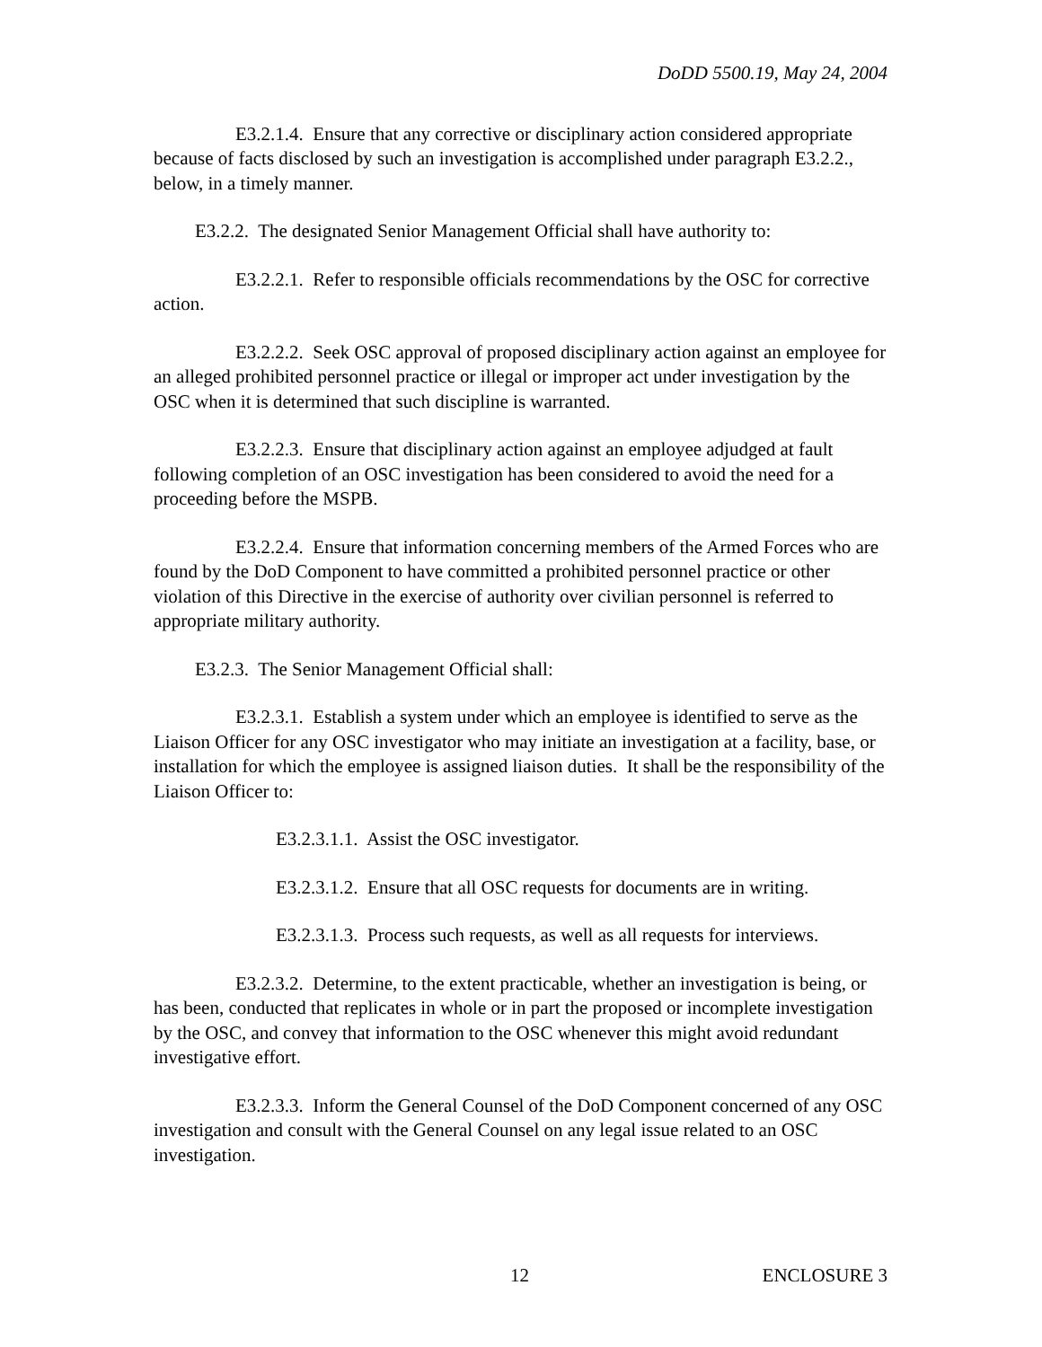DoDD 5500.19, May 24, 2004
E3.2.1.4. Ensure that any corrective or disciplinary action considered appropriate because of facts disclosed by such an investigation is accomplished under paragraph E3.2.2., below, in a timely manner.
E3.2.2. The designated Senior Management Official shall have authority to:
E3.2.2.1. Refer to responsible officials recommendations by the OSC for corrective action.
E3.2.2.2. Seek OSC approval of proposed disciplinary action against an employee for an alleged prohibited personnel practice or illegal or improper act under investigation by the OSC when it is determined that such discipline is warranted.
E3.2.2.3. Ensure that disciplinary action against an employee adjudged at fault following completion of an OSC investigation has been considered to avoid the need for a proceeding before the MSPB.
E3.2.2.4. Ensure that information concerning members of the Armed Forces who are found by the DoD Component to have committed a prohibited personnel practice or other violation of this Directive in the exercise of authority over civilian personnel is referred to appropriate military authority.
E3.2.3. The Senior Management Official shall:
E3.2.3.1. Establish a system under which an employee is identified to serve as the Liaison Officer for any OSC investigator who may initiate an investigation at a facility, base, or installation for which the employee is assigned liaison duties. It shall be the responsibility of the Liaison Officer to:
E3.2.3.1.1. Assist the OSC investigator.
E3.2.3.1.2. Ensure that all OSC requests for documents are in writing.
E3.2.3.1.3. Process such requests, as well as all requests for interviews.
E3.2.3.2. Determine, to the extent practicable, whether an investigation is being, or has been, conducted that replicates in whole or in part the proposed or incomplete investigation by the OSC, and convey that information to the OSC whenever this might avoid redundant investigative effort.
E3.2.3.3. Inform the General Counsel of the DoD Component concerned of any OSC investigation and consult with the General Counsel on any legal issue related to an OSC investigation.
12 ENCLOSURE 3